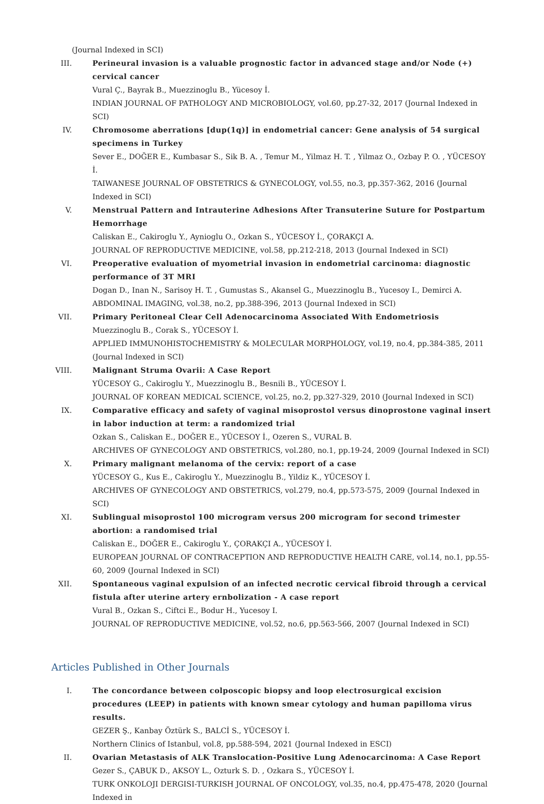(Journal Indexed in SCI)
III. Perineural invasion is a valuable prognostic factor in advanced stage and/or Node (+) cervical cancer
Vural Ç., Bayrak B., Muezzinoglu B., Yücesoy İ.
INDIAN JOURNAL OF PATHOLOGY AND MICROBIOLOGY, vol.60, pp.27-32, 2017 (Journal Indexed in SCI)
IV. Chromosome aberrations [dup(1q)] in endometrial cancer: Gene analysis of 54 surgical specimens in Turkey
Sever E., DOĞER E., Kumbasar S., Sik B. A. , Temur M., Yilmaz H. T. , Yilmaz O., Ozbay P. O. , YÜCESOY İ.
TAIWANESE JOURNAL OF OBSTETRICS & GYNECOLOGY, vol.55, no.3, pp.357-362, 2016 (Journal Indexed in SCI)
V. Menstrual Pattern and Intrauterine Adhesions After Transuterine Suture for Postpartum Hemorrhage
Caliskan E., Cakiroglu Y., Aynioglu O., Ozkan S., YÜCESOY İ., ÇORAKÇI A.
JOURNAL OF REPRODUCTIVE MEDICINE, vol.58, pp.212-218, 2013 (Journal Indexed in SCI)
VI. Preoperative evaluation of myometrial invasion in endometrial carcinoma: diagnostic performance of 3T MRI
Dogan D., Inan N., Sarisoy H. T. , Gumustas S., Akansel G., Muezzinoglu B., Yucesoy I., Demirci A.
ABDOMINAL IMAGING, vol.38, no.2, pp.388-396, 2013 (Journal Indexed in SCI)
VII. Primary Peritoneal Clear Cell Adenocarcinoma Associated With Endometriosis
Muezzinoglu B., Corak S., YÜCESOY İ.
APPLIED IMMUNOHISTOCHEMISTRY & MOLECULAR MORPHOLOGY, vol.19, no.4, pp.384-385, 2011 (Journal Indexed in SCI)
VIII.
Malignant Struma Ovarii: A Case Report
YÜCESOY G., Cakiroglu Y., Muezzinoglu B., Besnili B., YÜCESOY İ.
JOURNAL OF KOREAN MEDICAL SCIENCE, vol.25, no.2, pp.327-329, 2010 (Journal Indexed in SCI)
IX. Comparative efficacy and safety of vaginal misoprostol versus dinoprostone vaginal insert in labor induction at term: a randomized trial
Ozkan S., Caliskan E., DOĞER E., YÜCESOY İ., Ozeren S., VURAL B.
ARCHIVES OF GYNECOLOGY AND OBSTETRICS, vol.280, no.1, pp.19-24, 2009 (Journal Indexed in SCI)
X. Primary malignant melanoma of the cervix: report of a case
YÜCESOY G., Kus E., Cakiroglu Y., Muezzinoglu B., Yildiz K., YÜCESOY İ.
ARCHIVES OF GYNECOLOGY AND OBSTETRICS, vol.279, no.4, pp.573-575, 2009 (Journal Indexed in SCI)
XI. Sublingual misoprostol 100 microgram versus 200 microgram for second trimester abortion: a randomised trial
Caliskan E., DOĞER E., Cakiroglu Y., ÇORAKÇI A., YÜCESOY İ.
EUROPEAN JOURNAL OF CONTRACEPTION AND REPRODUCTIVE HEALTH CARE, vol.14, no.1, pp.55-60, 2009 (Journal Indexed in SCI)
XII. Spontaneous vaginal expulsion of an infected necrotic cervical fibroid through a cervical fistula after uterine artery ernbolization - A case report
Vural B., Ozkan S., Ciftci E., Bodur H., Yucesoy I.
JOURNAL OF REPRODUCTIVE MEDICINE, vol.52, no.6, pp.563-566, 2007 (Journal Indexed in SCI)
Articles Published in Other Journals
I. The concordance between colposcopic biopsy and loop electrosurgical excision procedures (LEEP) in patients with known smear cytology and human papilloma virus results.
GEZER Ş., Kanbay Öztürk S., BALCİ S., YÜCESOY İ.
Northern Clinics of Istanbul, vol.8, pp.588-594, 2021 (Journal Indexed in ESCI)
II. Ovarian Metastasis of ALK Translocation-Positive Lung Adenocarcinoma: A Case Report
Gezer S., ÇABUK D., AKSOY L., Ozturk S. D. , Ozkara S., YÜCESOY İ.
TURK ONKOLOJI DERGISI-TURKISH JOURNAL OF ONCOLOGY, vol.35, no.4, pp.475-478, 2020 (Journal Indexed in